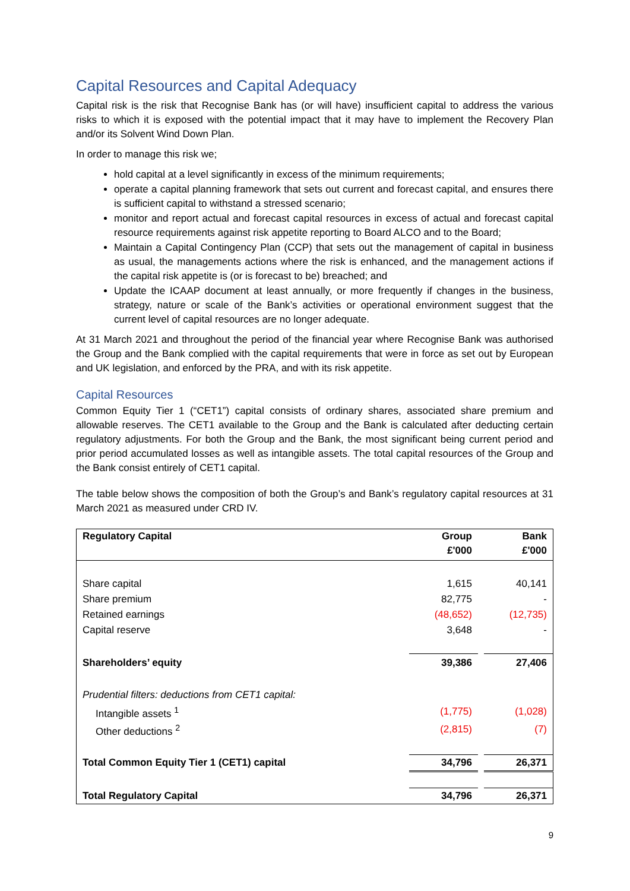Capital Resources and Capital Adequacy
Capital risk is the risk that Recognise Bank has (or will have) insufficient capital to address the various risks to which it is exposed with the potential impact that it may have to implement the Recovery Plan and/or its Solvent Wind Down Plan.
In order to manage this risk we;
hold capital at a level significantly in excess of the minimum requirements;
operate a capital planning framework that sets out current and forecast capital, and ensures there is sufficient capital to withstand a stressed scenario;
monitor and report actual and forecast capital resources in excess of actual and forecast capital resource requirements against risk appetite reporting to Board ALCO and to the Board;
Maintain a Capital Contingency Plan (CCP) that sets out the management of capital in business as usual, the managements actions where the risk is enhanced, and the management actions if the capital risk appetite is (or is forecast to be) breached; and
Update the ICAAP document at least annually, or more frequently if changes in the business, strategy, nature or scale of the Bank’s activities or operational environment suggest that the current level of capital resources are no longer adequate.
At 31 March 2021 and throughout the period of the financial year where Recognise Bank was authorised the Group and the Bank complied with the capital requirements that were in force as set out by European and UK legislation, and enforced by the PRA, and with its risk appetite.
Capital Resources
Common Equity Tier 1 (“CET1”) capital consists of ordinary shares, associated share premium and allowable reserves. The CET1 available to the Group and the Bank is calculated after deducting certain regulatory adjustments. For both the Group and the Bank, the most significant being current period and prior period accumulated losses as well as intangible assets. The total capital resources of the Group and the Bank consist entirely of CET1 capital.
The table below shows the composition of both the Group’s and Bank’s regulatory capital resources at 31 March 2021 as measured under CRD IV.
| Regulatory Capital | Group £'000 | | Bank £'000 |
| --- | --- | --- | --- |
| Share capital | 1,615 | | 40,141 |
| Share premium | 82,775 | | - |
| Retained earnings | (48,652) | | (12,735) |
| Capital reserve | 3,648 | | - |
| Shareholders’ equity | 39,386 | | 27,406 |
| Prudential filters: deductions from CET1 capital: | | | |
| Intangible assets <sup>1</sup> | (1,775) | | (1,028) |
| Other deductions <sup>2</sup> | (2,815) | | (7) |
| Total Common Equity Tier 1 (CET1) capital | 34,796 | | 26,371 |
| Total Regulatory Capital | 34,796 | | 26,371 |
9